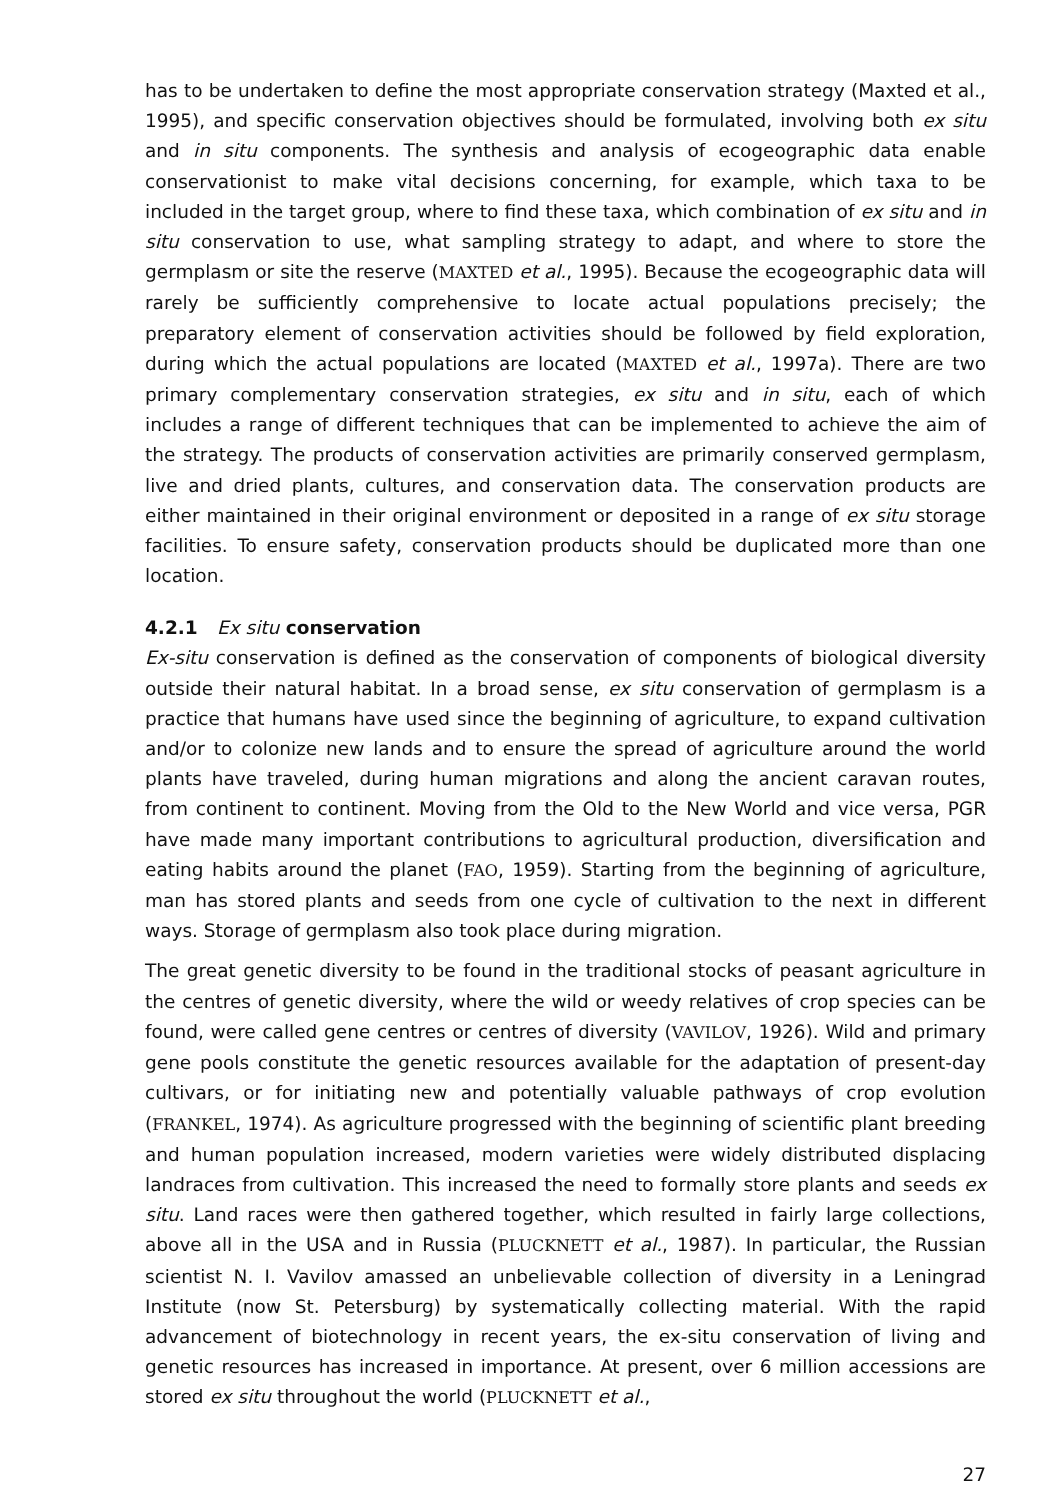has to be undertaken to define the most appropriate conservation strategy (Maxted et al., 1995), and specific conservation objectives should be formulated, involving both ex situ and in situ components. The synthesis and analysis of ecogeographic data enable conservationist to make vital decisions concerning, for example, which taxa to be included in the target group, where to find these taxa, which combination of ex situ and in situ conservation to use, what sampling strategy to adapt, and where to store the germplasm or site the reserve (MAXTED et al., 1995). Because the ecogeographic data will rarely be sufficiently comprehensive to locate actual populations precisely; the preparatory element of conservation activities should be followed by field exploration, during which the actual populations are located (MAXTED et al., 1997a). There are two primary complementary conservation strategies, ex situ and in situ, each of which includes a range of different techniques that can be implemented to achieve the aim of the strategy. The products of conservation activities are primarily conserved germplasm, live and dried plants, cultures, and conservation data. The conservation products are either maintained in their original environment or deposited in a range of ex situ storage facilities. To ensure safety, conservation products should be duplicated more than one location.
4.2.1 Ex situ conservation
Ex-situ conservation is defined as the conservation of components of biological diversity outside their natural habitat. In a broad sense, ex situ conservation of germplasm is a practice that humans have used since the beginning of agriculture, to expand cultivation and/or to colonize new lands and to ensure the spread of agriculture around the world plants have traveled, during human migrations and along the ancient caravan routes, from continent to continent. Moving from the Old to the New World and vice versa, PGR have made many important contributions to agricultural production, diversification and eating habits around the planet (FAO, 1959). Starting from the beginning of agriculture, man has stored plants and seeds from one cycle of cultivation to the next in different ways. Storage of germplasm also took place during migration.
The great genetic diversity to be found in the traditional stocks of peasant agriculture in the centres of genetic diversity, where the wild or weedy relatives of crop species can be found, were called gene centres or centres of diversity (VAVILOV, 1926). Wild and primary gene pools constitute the genetic resources available for the adaptation of present-day cultivars, or for initiating new and potentially valuable pathways of crop evolution (FRANKEL, 1974). As agriculture progressed with the beginning of scientific plant breeding and human population increased, modern varieties were widely distributed displacing landraces from cultivation. This increased the need to formally store plants and seeds ex situ. Land races were then gathered together, which resulted in fairly large collections, above all in the USA and in Russia (PLUCKNETT et al., 1987). In particular, the Russian scientist N. I. Vavilov amassed an unbelievable collection of diversity in a Leningrad Institute (now St. Petersburg) by systematically collecting material. With the rapid advancement of biotechnology in recent years, the ex-situ conservation of living and genetic resources has increased in importance. At present, over 6 million accessions are stored ex situ throughout the world (PLUCKNETT et al.,
27